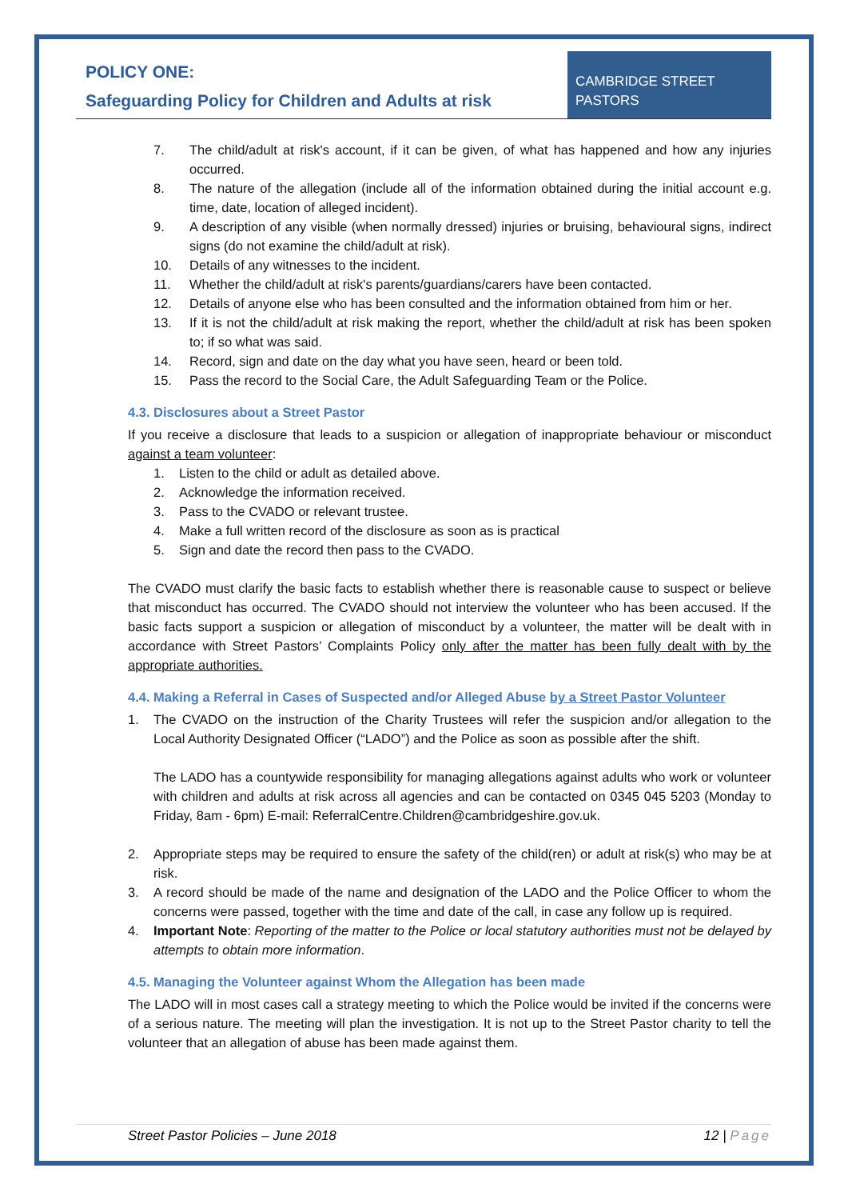POLICY ONE:
Safeguarding Policy for Children and Adults at risk
CAMBRIDGE STREET
PASTORS
7. The child/adult at risk's account, if it can be given, of what has happened and how any injuries occurred.
8. The nature of the allegation (include all of the information obtained during the initial account e.g. time, date, location of alleged incident).
9. A description of any visible (when normally dressed) injuries or bruising, behavioural signs, indirect signs (do not examine the child/adult at risk).
10. Details of any witnesses to the incident.
11. Whether the child/adult at risk's parents/guardians/carers have been contacted.
12. Details of anyone else who has been consulted and the information obtained from him or her.
13. If it is not the child/adult at risk making the report, whether the child/adult at risk has been spoken to; if so what was said.
14. Record, sign and date on the day what you have seen, heard or been told.
15. Pass the record to the Social Care, the Adult Safeguarding Team or the Police.
4.3. Disclosures about a Street Pastor
If you receive a disclosure that leads to a suspicion or allegation of inappropriate behaviour or misconduct against a team volunteer:
1. Listen to the child or adult as detailed above.
2. Acknowledge the information received.
3. Pass to the CVADO or relevant trustee.
4. Make a full written record of the disclosure as soon as is practical
5. Sign and date the record then pass to the CVADO.
The CVADO must clarify the basic facts to establish whether there is reasonable cause to suspect or believe that misconduct has occurred. The CVADO should not interview the volunteer who has been accused. If the basic facts support a suspicion or allegation of misconduct by a volunteer, the matter will be dealt with in accordance with Street Pastors’ Complaints Policy only after the matter has been fully dealt with by the appropriate authorities.
4.4. Making a Referral in Cases of Suspected and/or Alleged Abuse by a Street Pastor Volunteer
1. The CVADO on the instruction of the Charity Trustees will refer the suspicion and/or allegation to the Local Authority Designated Officer (“LADO”) and the Police as soon as possible after the shift.
The LADO has a countywide responsibility for managing allegations against adults who work or volunteer with children and adults at risk across all agencies and can be contacted on 0345 045 5203 (Monday to Friday, 8am - 6pm) E-mail: ReferralCentre.Children@cambridgeshire.gov.uk.
2. Appropriate steps may be required to ensure the safety of the child(ren) or adult at risk(s) who may be at risk.
3. A record should be made of the name and designation of the LADO and the Police Officer to whom the concerns were passed, together with the time and date of the call, in case any follow up is required.
4. Important Note: Reporting of the matter to the Police or local statutory authorities must not be delayed by attempts to obtain more information.
4.5. Managing the Volunteer against Whom the Allegation has been made
The LADO will in most cases call a strategy meeting to which the Police would be invited if the concerns were of a serious nature. The meeting will plan the investigation. It is not up to the Street Pastor charity to tell the volunteer that an allegation of abuse has been made against them.
Street Pastor Policies – June 2018 12 | Page